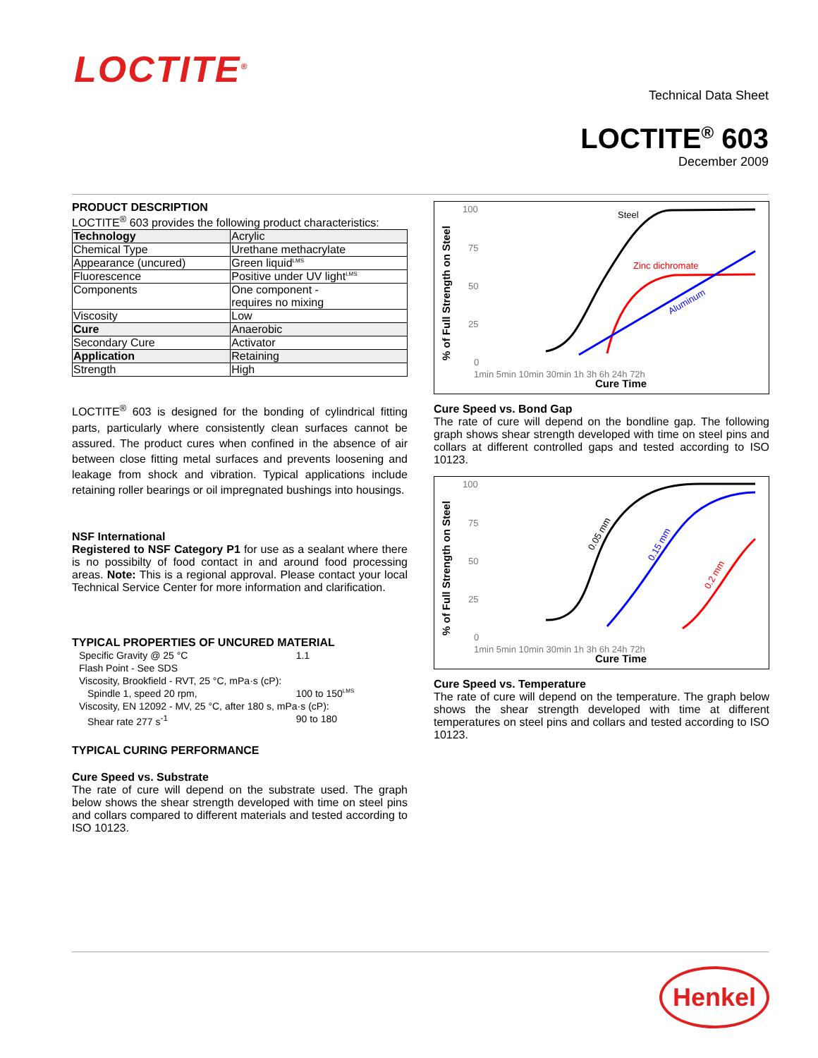LOCTITE<sup>®</sup>
Technical Data Sheet
LOCTITE<sup>®</sup> 603
December 2009
PRODUCT DESCRIPTION
LOCTITE<sup>®</sup> 603 provides the following product characteristics:
| Technology | Acrylic |
| Chemical Type | Urethane methacrylate |
| Appearance (uncured) | Green liquid<sup>LMS</sup> |
| Fluorescence | Positive under UV light<sup>LMS</sup> |
| Components | One component - requires no mixing |
| Viscosity | Low |
| Cure | Anaerobic |
| Secondary Cure | Activator |
| Application | Retaining |
| Strength | High |
LOCTITE<sup>®</sup> 603 is designed for the bonding of cylindrical fitting parts, particularly where consistently clean surfaces cannot be assured. The product cures when confined in the absence of air between close fitting metal surfaces and prevents loosening and leakage from shock and vibration. Typical applications include retaining roller bearings or oil impregnated bushings into housings.
NSF International
Registered to NSF Category P1 for use as a sealant where there is no possibilty of food contact in and around food processing areas. Note: This is a regional approval. Please contact your local Technical Service Center for more information and clarification.
TYPICAL PROPERTIES OF UNCURED MATERIAL
| Specific Gravity @ 25 °C | 1.1 |
| Flash Point - See SDS | |
| Viscosity, Brookfield - RVT, 25 °C, mPa·s (cP): | |
| Spindle 1, speed 20 rpm, | 100 to 150<sup>LMS</sup> |
| Viscosity, EN 12092 - MV, 25 °C, after 180 s, mPa·s (cP): | |
| Shear rate 277 s<sup>-1</sup> | 90 to 180 |
TYPICAL CURING PERFORMANCE
Cure Speed vs. Substrate
The rate of cure will depend on the substrate used. The graph below shows the shear strength developed with time on steel pins and collars compared to different materials and tested according to ISO 10123.
% of Full Strength on Steel
100
75
50
25
0
1min 5min 10min 30min 1h 3h 6h 24h 72h
Cure Time
Steel
Zinc dichromate
Aluminum
Cure Speed vs. Bond Gap
The rate of cure will depend on the bondline gap. The following graph shows shear strength developed with time on steel pins and collars at different controlled gaps and tested according to ISO 10123.
% of Full Strength on Steel
100
75
50
25
0
1min 5min 10min 30min 1h 3h 6h 24h 72h
Cure Time
0.05 mm
0.15 mm
0.2 mm
Cure Speed vs. Temperature
The rate of cure will depend on the temperature. The graph below shows the shear strength developed with time at different temperatures on steel pins and collars and tested according to ISO 10123.
Henkel